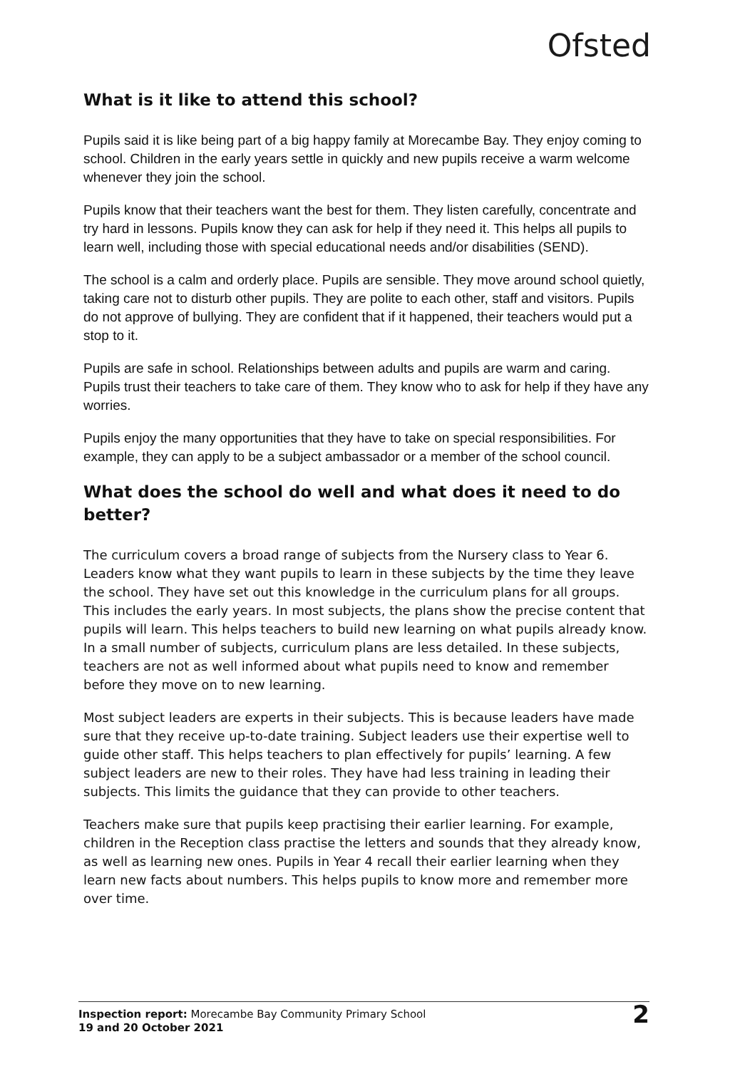Ofsted
What is it like to attend this school?
Pupils said it is like being part of a big happy family at Morecambe Bay. They enjoy coming to school. Children in the early years settle in quickly and new pupils receive a warm welcome whenever they join the school.
Pupils know that their teachers want the best for them. They listen carefully, concentrate and try hard in lessons. Pupils know they can ask for help if they need it. This helps all pupils to learn well, including those with special educational needs and/or disabilities (SEND).
The school is a calm and orderly place. Pupils are sensible. They move around school quietly, taking care not to disturb other pupils. They are polite to each other, staff and visitors. Pupils do not approve of bullying. They are confident that if it happened, their teachers would put a stop to it.
Pupils are safe in school. Relationships between adults and pupils are warm and caring. Pupils trust their teachers to take care of them. They know who to ask for help if they have any worries.
Pupils enjoy the many opportunities that they have to take on special responsibilities. For example, they can apply to be a subject ambassador or a member of the school council.
What does the school do well and what does it need to do better?
The curriculum covers a broad range of subjects from the Nursery class to Year 6. Leaders know what they want pupils to learn in these subjects by the time they leave the school. They have set out this knowledge in the curriculum plans for all groups. This includes the early years. In most subjects, the plans show the precise content that pupils will learn. This helps teachers to build new learning on what pupils already know. In a small number of subjects, curriculum plans are less detailed. In these subjects, teachers are not as well informed about what pupils need to know and remember before they move on to new learning.
Most subject leaders are experts in their subjects. This is because leaders have made sure that they receive up-to-date training. Subject leaders use their expertise well to guide other staff. This helps teachers to plan effectively for pupils’ learning. A few subject leaders are new to their roles. They have had less training in leading their subjects. This limits the guidance that they can provide to other teachers.
Teachers make sure that pupils keep practising their earlier learning. For example, children in the Reception class practise the letters and sounds that they already know, as well as learning new ones. Pupils in Year 4 recall their earlier learning when they learn new facts about numbers. This helps pupils to know more and remember more over time.
Inspection report: Morecambe Bay Community Primary School
19 and 20 October 2021
2